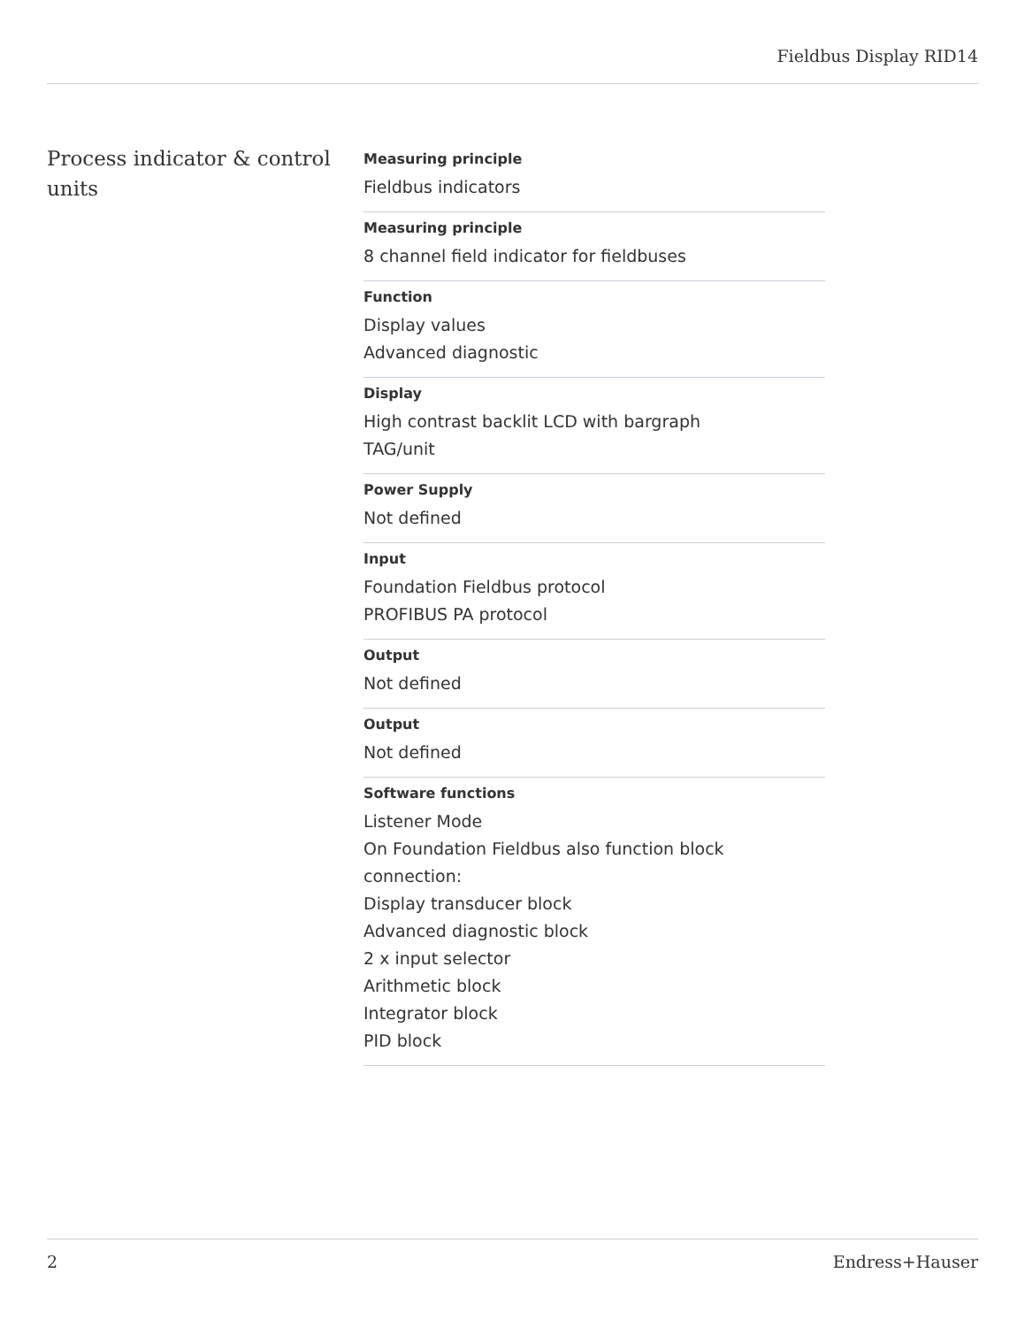Fieldbus Display RID14
Process indicator & control units
Measuring principle
Fieldbus indicators
Measuring principle
8 channel field indicator for fieldbuses
Function
Display values
Advanced diagnostic
Display
High contrast backlit LCD with bargraph
TAG/unit
Power Supply
Not defined
Input
Foundation Fieldbus protocol
PROFIBUS PA protocol
Output
Not defined
Output
Not defined
Software functions
Listener Mode
On Foundation Fieldbus also function block connection:
Display transducer block
Advanced diagnostic block
2 x input selector
Arithmetic block
Integrator block
PID block
2 Endress+Hauser